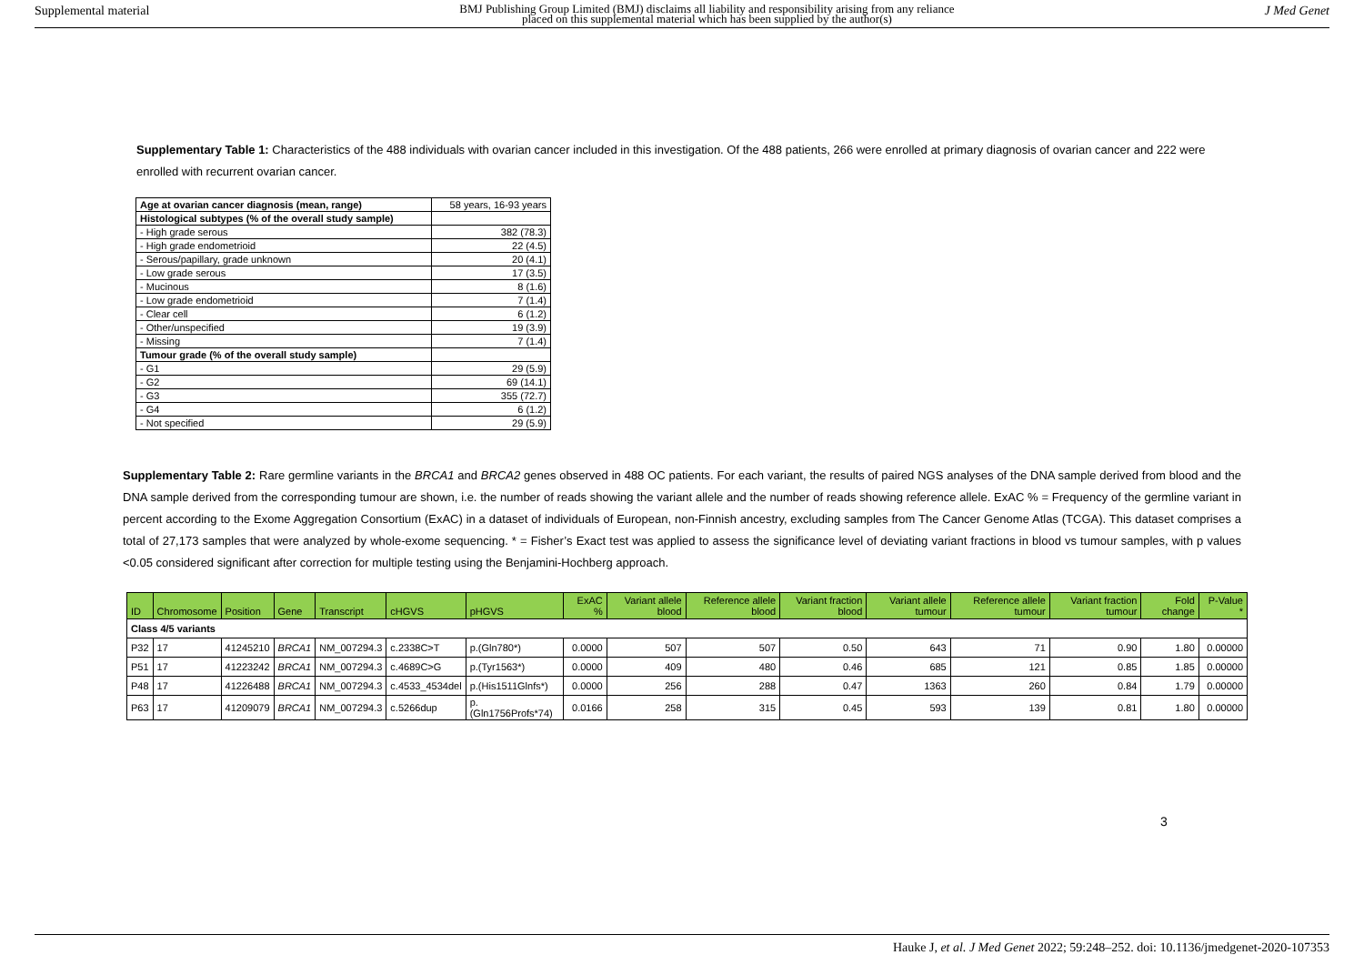Supplemental material BMJ Publishing Group Limited (BMJ) disclaims all liability and responsibility arising from any reliance
placed on this supplemental material which has been supplied by the author(s) J Med Genet
Supplementary Table 1: Characteristics of the 488 individuals with ovarian cancer included in this investigation. Of the 488 patients, 266 were enrolled at primary diagnosis of ovarian cancer and 222 were enrolled with recurrent ovarian cancer.
| Age at ovarian cancer diagnosis (mean, range) | 58 years, 16-93 years |
| Histological subtypes (% of the overall study sample) | |
| - High grade serous | 382 (78.3) |
| - High grade endometrioid | 22 (4.5) |
| - Serous/papillary, grade unknown | 20 (4.1) |
| - Low grade serous | 17 (3.5) |
| - Mucinous | 8 (1.6) |
| - Low grade endometrioid | 7 (1.4) |
| - Clear cell | 6 (1.2) |
| - Other/unspecified | 19 (3.9) |
| - Missing | 7 (1.4) |
| Tumour grade (% of the overall study sample) | |
| - G1 | 29 (5.9) |
| - G2 | 69 (14.1) |
| - G3 | 355 (72.7) |
| - G4 | 6 (1.2) |
| - Not specified | 29 (5.9) |
Supplementary Table 2: Rare germline variants in the BRCA1 and BRCA2 genes observed in 488 OC patients. For each variant, the results of paired NGS analyses of the DNA sample derived from blood and the DNA sample derived from the corresponding tumour are shown, i.e. the number of reads showing the variant allele and the number of reads showing reference allele. ExAC % = Frequency of the germline variant in percent according to the Exome Aggregation Consortium (ExAC) in a dataset of individuals of European, non-Finnish ancestry, excluding samples from The Cancer Genome Atlas (TCGA). This dataset comprises a total of 27,173 samples that were analyzed by whole-exome sequencing. * = Fisher’s Exact test was applied to assess the significance level of deviating variant fractions in blood vs tumour samples, with p values <0.05 considered significant after correction for multiple testing using the Benjamini-Hochberg approach.
| ID | Chromosome | Position | Gene | Transcript | cHGVS | pHGVS | ExAC % | Variant allele blood | Reference allele blood | Variant fraction blood | Variant allele tumour | Reference allele tumour | Variant fraction tumour | Fold change | P-Value * |
| --- | --- | --- | --- | --- | --- | --- | --- | --- | --- | --- | --- | --- | --- | --- | --- |
| Class 4/5 variants | | | | | | | | | | | | | | | |
| P32 | 17 | 41245210 | BRCA1 | NM_007294.3 | c.2338C>T | p.(Gln780*) | 0.0000 | 507 | 507 | 0.50 | 643 | 71 | 0.90 | 1.80 | 0.00000 |
| P51 | 17 | 41223242 | BRCA1 | NM_007294.3 | c.4689C>G | p.(Tyr1563*) | 0.0000 | 409 | 480 | 0.46 | 685 | 121 | 0.85 | 1.85 | 0.00000 |
| P48 | 17 | 41226488 | BRCA1 | NM_007294.3 | c.4533_4534del | p.(His1511Glnfs*) | 0.0000 | 256 | 288 | 0.47 | 1363 | 260 | 0.84 | 1.79 | 0.00000 |
| P63 | 17 | 41209079 | BRCA1 | NM_007294.3 | c.5266dup | p.(Gln1756Profs*74) | 0.0166 | 258 | 315 | 0.45 | 593 | 139 | 0.81 | 1.80 | 0.00000 |
3
Hauke J, et al. J Med Genet 2022; 59:248–252. doi: 10.1136/jmedgenet-2020-107353